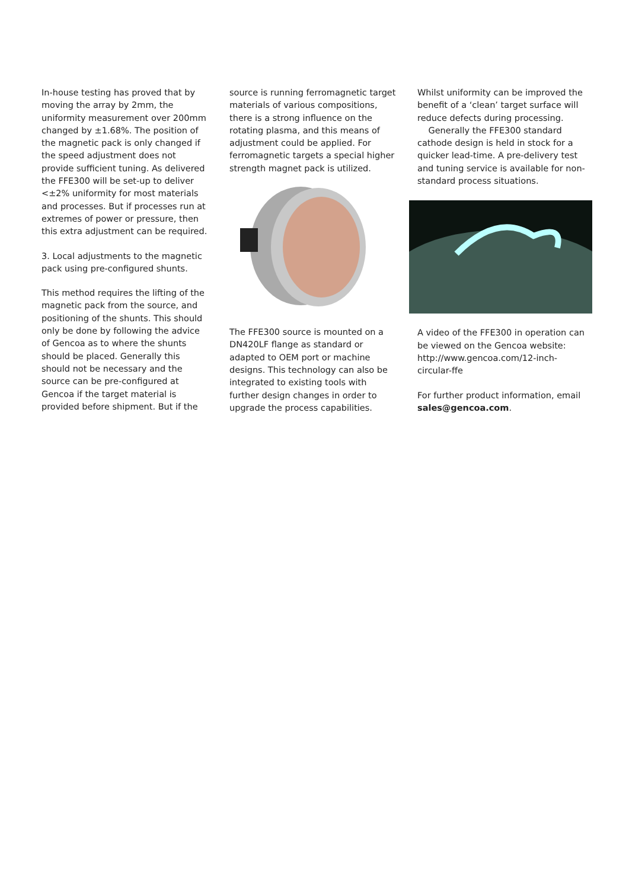In-house testing has proved that by moving the array by 2mm, the uniformity measurement over 200mm changed by ±1.68%. The position of the magnetic pack is only changed if the speed adjustment does not provide sufficient tuning. As delivered the FFE300 will be set-up to deliver <±2% uniformity for most materials and processes. But if processes run at extremes of power or pressure, then this extra adjustment can be required.
3. Local adjustments to the magnetic pack using pre-configured shunts.
This method requires the lifting of the magnetic pack from the source, and positioning of the shunts. This should only be done by following the advice of Gencoa as to where the shunts should be placed. Generally this should not be necessary and the source can be pre-configured at Gencoa if the target material is provided before shipment. But if the
source is running ferromagnetic target materials of various compositions, there is a strong influence on the rotating plasma, and this means of adjustment could be applied. For ferromagnetic targets a special higher strength magnet pack is utilized.
The FFE300 source is mounted on a DN420LF flange as standard or adapted to OEM port or machine designs. This technology can also be integrated to existing tools with further design changes in order to upgrade the process capabilities.
Whilst uniformity can be improved the benefit of a ‘clean’ target surface will reduce defects during processing.
Generally the FFE300 standard cathode design is held in stock for a quicker lead-time. A pre-delivery test and tuning service is available for non-standard process situations.
A video of the FFE300 in operation can be viewed on the Gencoa website: http://www.gencoa.com/12-inch-circular-ffe
For further product information, email sales@gencoa.com.